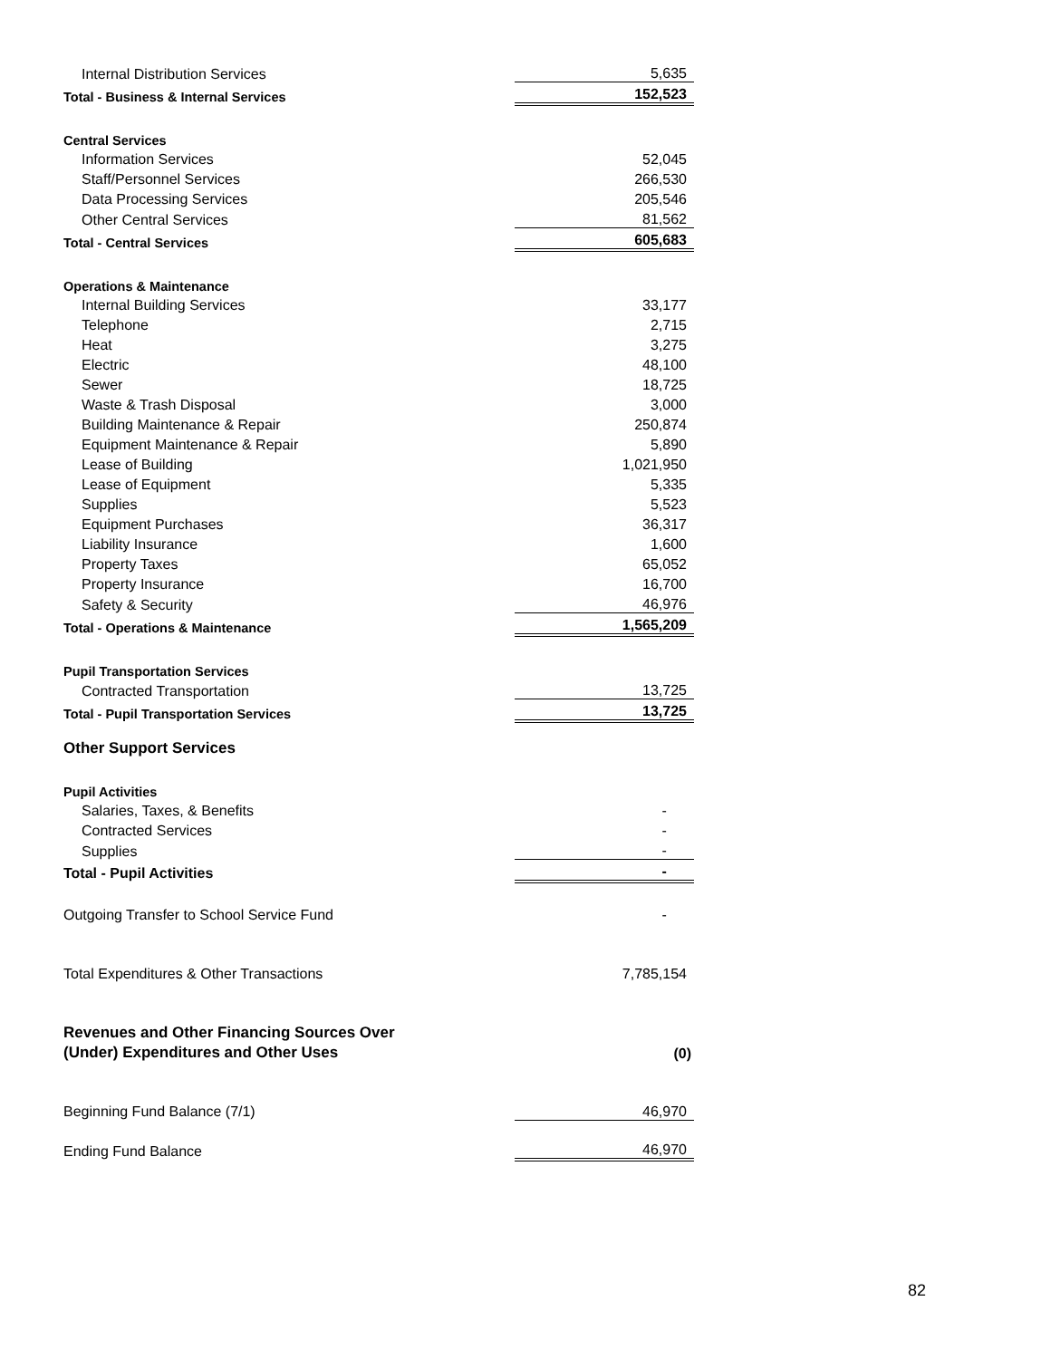| Internal Distribution Services | 5,635 |
| Total - Business & Internal Services | 152,523 |
| Central Services | |
| Information Services | 52,045 |
| Staff/Personnel Services | 266,530 |
| Data Processing Services | 205,546 |
| Other Central Services | 81,562 |
| Total - Central Services | 605,683 |
| Operations & Maintenance | |
| Internal Building Services | 33,177 |
| Telephone | 2,715 |
| Heat | 3,275 |
| Electric | 48,100 |
| Sewer | 18,725 |
| Waste & Trash Disposal | 3,000 |
| Building Maintenance & Repair | 250,874 |
| Equipment Maintenance & Repair | 5,890 |
| Lease of Building | 1,021,950 |
| Lease of Equipment | 5,335 |
| Supplies | 5,523 |
| Equipment Purchases | 36,317 |
| Liability Insurance | 1,600 |
| Property Taxes | 65,052 |
| Property Insurance | 16,700 |
| Safety & Security | 46,976 |
| Total - Operations & Maintenance | 1,565,209 |
| Pupil Transportation Services | |
| Contracted Transportation | 13,725 |
| Total - Pupil Transportation Services | 13,725 |
| Other Support Services | |
| Pupil Activities | |
| Salaries, Taxes, & Benefits | - |
| Contracted Services | - |
| Supplies | - |
| Total - Pupil Activities | - |
| Outgoing Transfer to School Service Fund | - |
| Total Expenditures & Other Transactions | 7,785,154 |
| Revenues and Other Financing Sources Over | |
| (Under) Expenditures and Other Uses | (0) |
| Beginning Fund Balance (7/1) | 46,970 |
| Ending Fund Balance | 46,970 |
82